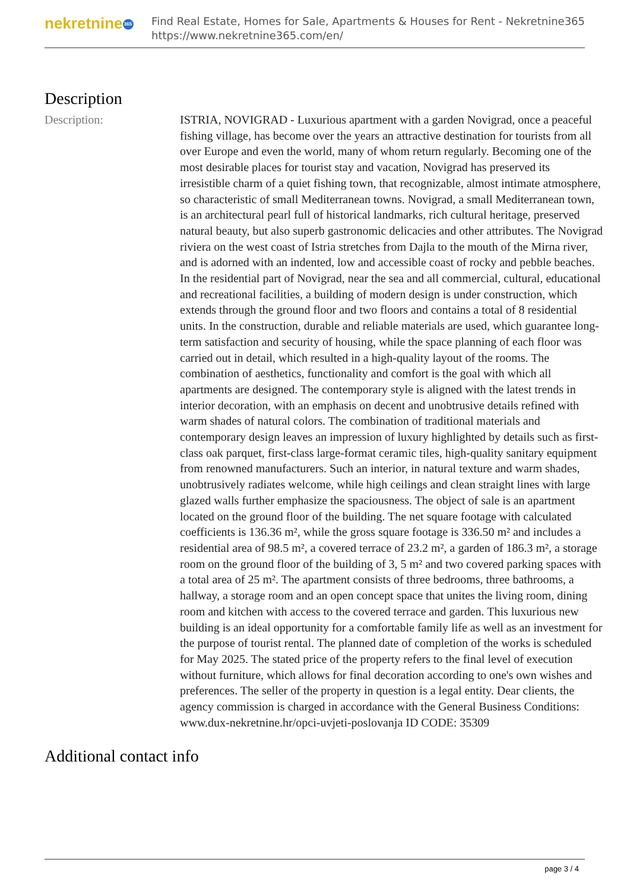nekretnine 365
Find Real Estate, Homes for Sale, Apartments & Houses for Rent - Nekretnine365
https://www.nekretnine365.com/en/
Description
Description: ISTRIA, NOVIGRAD - Luxurious apartment with a garden Novigrad, once a peaceful fishing village, has become over the years an attractive destination for tourists from all over Europe and even the world, many of whom return regularly. Becoming one of the most desirable places for tourist stay and vacation, Novigrad has preserved its irresistible charm of a quiet fishing town, that recognizable, almost intimate atmosphere, so characteristic of small Mediterranean towns. Novigrad, a small Mediterranean town, is an architectural pearl full of historical landmarks, rich cultural heritage, preserved natural beauty, but also superb gastronomic delicacies and other attributes. The Novigrad riviera on the west coast of Istria stretches from Dajla to the mouth of the Mirna river, and is adorned with an indented, low and accessible coast of rocky and pebble beaches. In the residential part of Novigrad, near the sea and all commercial, cultural, educational and recreational facilities, a building of modern design is under construction, which extends through the ground floor and two floors and contains a total of 8 residential units. In the construction, durable and reliable materials are used, which guarantee long-term satisfaction and security of housing, while the space planning of each floor was carried out in detail, which resulted in a high-quality layout of the rooms. The combination of aesthetics, functionality and comfort is the goal with which all apartments are designed. The contemporary style is aligned with the latest trends in interior decoration, with an emphasis on decent and unobtrusive details refined with warm shades of natural colors. The combination of traditional materials and contemporary design leaves an impression of luxury highlighted by details such as first-class oak parquet, first-class large-format ceramic tiles, high-quality sanitary equipment from renowned manufacturers. Such an interior, in natural texture and warm shades, unobtrusively radiates welcome, while high ceilings and clean straight lines with large glazed walls further emphasize the spaciousness. The object of sale is an apartment located on the ground floor of the building. The net square footage with calculated coefficients is 136.36 m², while the gross square footage is 336.50 m² and includes a residential area of 98.5 m², a covered terrace of 23.2 m², a garden of 186.3 m², a storage room on the ground floor of the building of 3, 5 m² and two covered parking spaces with a total area of 25 m². The apartment consists of three bedrooms, three bathrooms, a hallway, a storage room and an open concept space that unites the living room, dining room and kitchen with access to the covered terrace and garden. This luxurious new building is an ideal opportunity for a comfortable family life as well as an investment for the purpose of tourist rental. The planned date of completion of the works is scheduled for May 2025. The stated price of the property refers to the final level of execution without furniture, which allows for final decoration according to one's own wishes and preferences. The seller of the property in question is a legal entity. Dear clients, the agency commission is charged in accordance with the General Business Conditions: www.dux-nekretnine.hr/opci-uvjeti-poslovanja ID CODE: 35309
Additional contact info
page 3 / 4